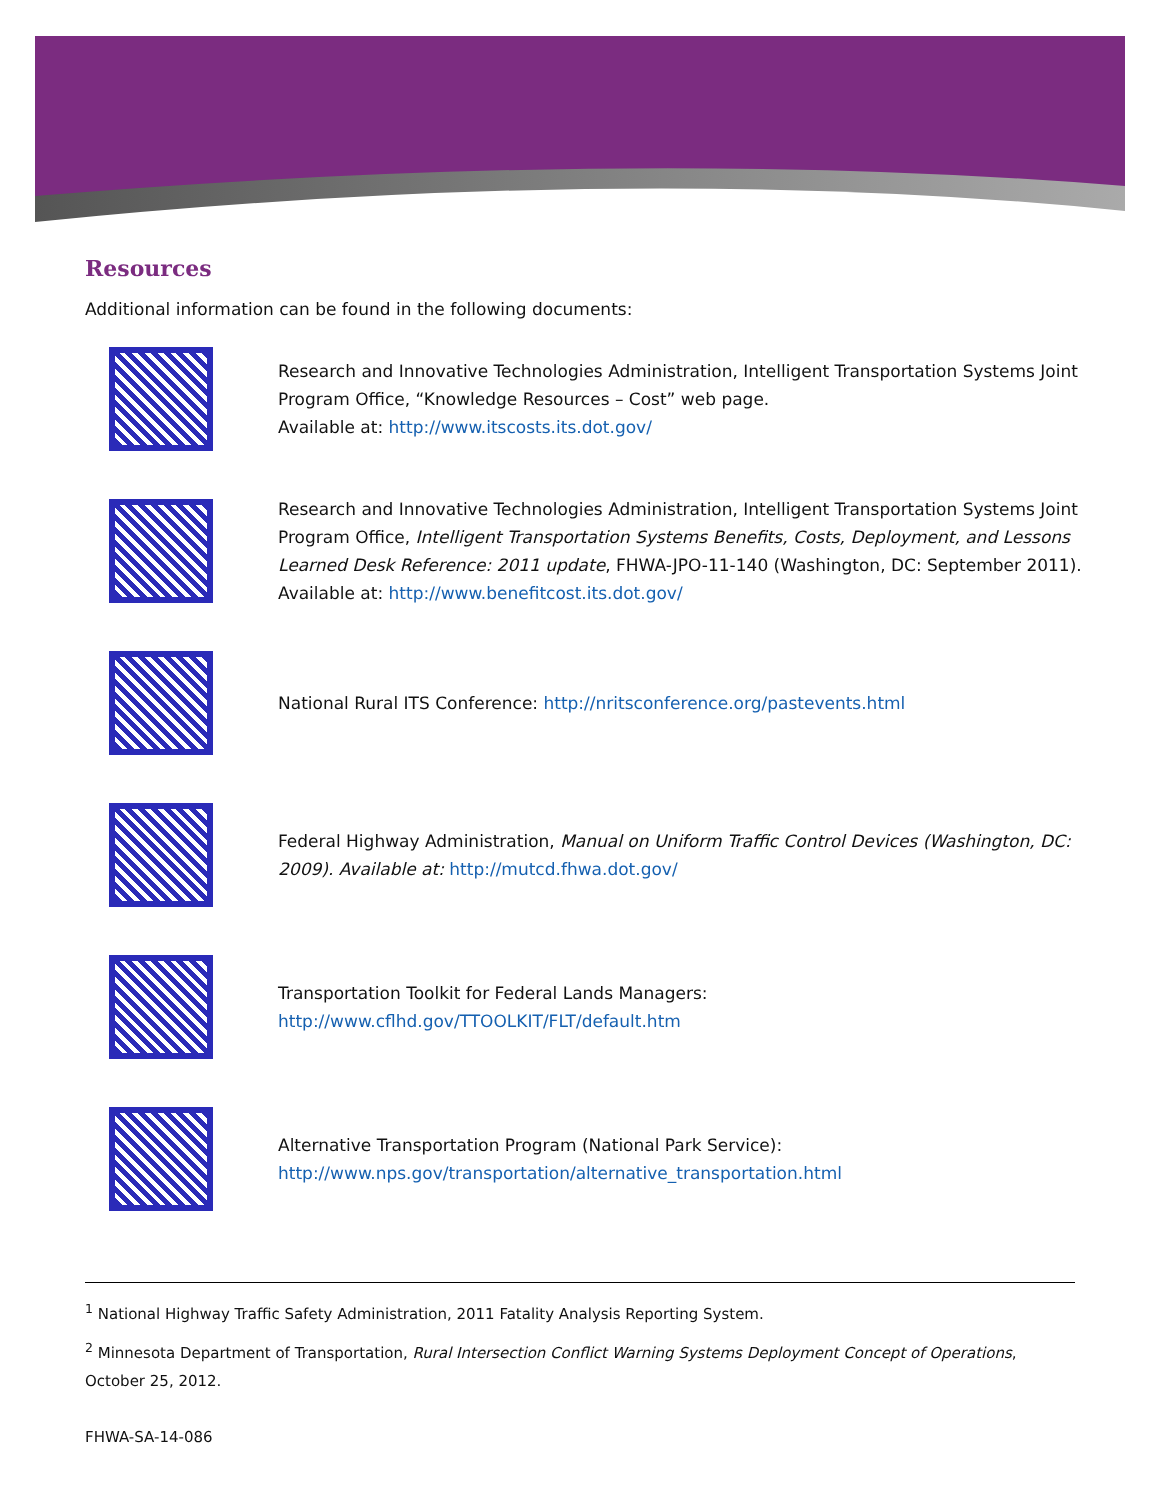Resources
Additional information can be found in the following documents:
Research and Innovative Technologies Administration, Intelligent Transportation Systems Joint Program Office, “Knowledge Resources – Cost” web page.
Available at: http://www.itscosts.its.dot.gov/
Research and Innovative Technologies Administration, Intelligent Transportation Systems Joint Program Office, Intelligent Transportation Systems Benefits, Costs, Deployment, and Lessons Learned Desk Reference: 2011 update, FHWA-JPO-11-140 (Washington, DC: September 2011). Available at: http://www.benefitcost.its.dot.gov/
National Rural ITS Conference: http://nritsconference.org/pastevents.html
Federal Highway Administration, Manual on Uniform Traffic Control Devices (Washington, DC: 2009). Available at: http://mutcd.fhwa.dot.gov/
Transportation Toolkit for Federal Lands Managers:
http://www.cflhd.gov/TTOOLKIT/FLT/default.htm
Alternative Transportation Program (National Park Service):
http://www.nps.gov/transportation/alternative_transportation.html
<sup>1</sup> National Highway Traffic Safety Administration, 2011 Fatality Analysis Reporting System.
<sup>2</sup> Minnesota Department of Transportation, Rural Intersection Conflict Warning Systems Deployment Concept of Operations, October 25, 2012.
FHWA-SA-14-086